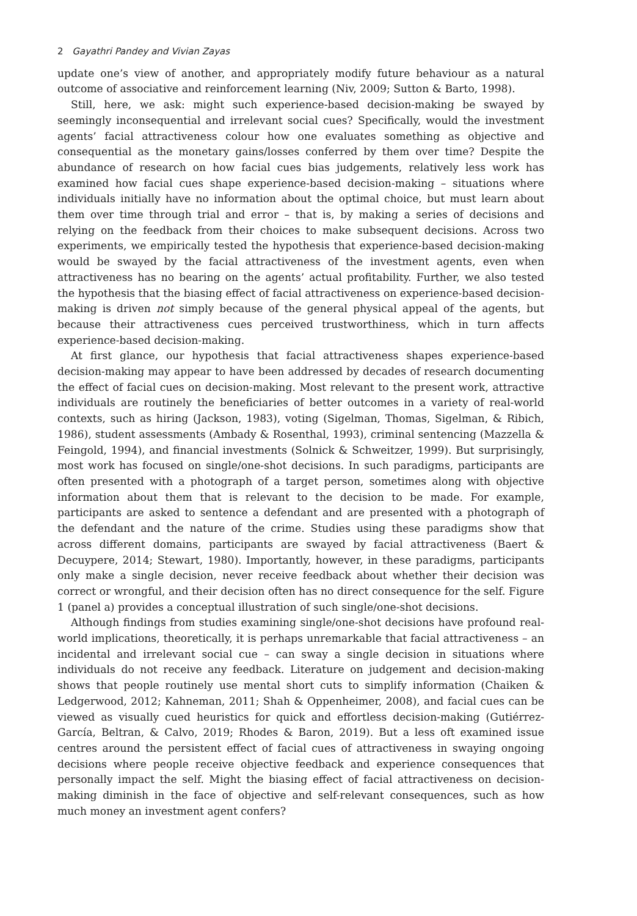2 Gayathri Pandey and Vivian Zayas
update one’s view of another, and appropriately modify future behaviour as a natural outcome of associative and reinforcement learning (Niv, 2009; Sutton & Barto, 1998).
Still, here, we ask: might such experience-based decision-making be swayed by seemingly inconsequential and irrelevant social cues? Specifically, would the investment agents’ facial attractiveness colour how one evaluates something as objective and consequential as the monetary gains/losses conferred by them over time? Despite the abundance of research on how facial cues bias judgements, relatively less work has examined how facial cues shape experience-based decision-making – situations where individuals initially have no information about the optimal choice, but must learn about them over time through trial and error – that is, by making a series of decisions and relying on the feedback from their choices to make subsequent decisions. Across two experiments, we empirically tested the hypothesis that experience-based decision-making would be swayed by the facial attractiveness of the investment agents, even when attractiveness has no bearing on the agents’ actual profitability. Further, we also tested the hypothesis that the biasing effect of facial attractiveness on experience-based decision-making is driven not simply because of the general physical appeal of the agents, but because their attractiveness cues perceived trustworthiness, which in turn affects experience-based decision-making.
At first glance, our hypothesis that facial attractiveness shapes experience-based decision-making may appear to have been addressed by decades of research documenting the effect of facial cues on decision-making. Most relevant to the present work, attractive individuals are routinely the beneficiaries of better outcomes in a variety of real-world contexts, such as hiring (Jackson, 1983), voting (Sigelman, Thomas, Sigelman, & Ribich, 1986), student assessments (Ambady & Rosenthal, 1993), criminal sentencing (Mazzella & Feingold, 1994), and financial investments (Solnick & Schweitzer, 1999). But surprisingly, most work has focused on single/one-shot decisions. In such paradigms, participants are often presented with a photograph of a target person, sometimes along with objective information about them that is relevant to the decision to be made. For example, participants are asked to sentence a defendant and are presented with a photograph of the defendant and the nature of the crime. Studies using these paradigms show that across different domains, participants are swayed by facial attractiveness (Baert & Decuypere, 2014; Stewart, 1980). Importantly, however, in these paradigms, participants only make a single decision, never receive feedback about whether their decision was correct or wrongful, and their decision often has no direct consequence for the self. Figure 1 (panel a) provides a conceptual illustration of such single/one-shot decisions.
Although findings from studies examining single/one-shot decisions have profound real-world implications, theoretically, it is perhaps unremarkable that facial attractiveness – an incidental and irrelevant social cue – can sway a single decision in situations where individuals do not receive any feedback. Literature on judgement and decision-making shows that people routinely use mental short cuts to simplify information (Chaiken & Ledgerwood, 2012; Kahneman, 2011; Shah & Oppenheimer, 2008), and facial cues can be viewed as visually cued heuristics for quick and effortless decision-making (Gutiérrez-García, Beltran, & Calvo, 2019; Rhodes & Baron, 2019). But a less oft examined issue centres around the persistent effect of facial cues of attractiveness in swaying ongoing decisions where people receive objective feedback and experience consequences that personally impact the self. Might the biasing effect of facial attractiveness on decision-making diminish in the face of objective and self-relevant consequences, such as how much money an investment agent confers?